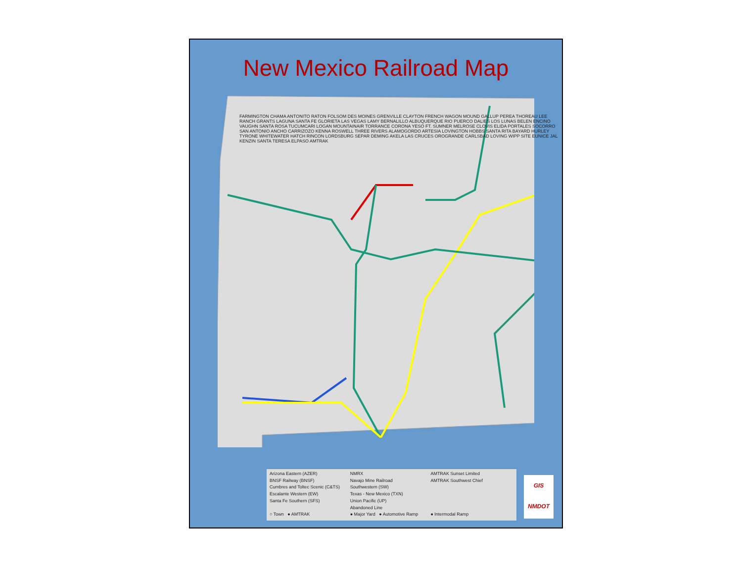New Mexico Railroad Map
FARMINGTON CHAMA ANTONITO RATON FOLSOM DES MOINES GRENVILLE CLAYTON FRENCH WAGON MOUND GALLUP PEREA THOREAU LEE RANCH GRANTS LAGUNA SANTA FE GLORIETA LAS VEGAS LAMY BERNALILLO ALBUQUERQUE RIO PUERCO DALIES LOS LUNAS BELEN ENCINO VAUGHN SANTA ROSA TUCUMCARI LOGAN MOUNTAINAIR TORRANCE CORONA YESO FT. SUMNER MELROSE CLOVIS ELIDA PORTALES SOCORRO SAN ANTONIO ANCHO CARRIZOZO KENNA ROSWELL THREE RIVERS ALAMOGORDO ARTESIA LOVINGTON HOBBS SANTA RITA BAYARD HURLEY TYRONE WHITEWATER HATCH RINCON LORDSBURG SEPAR DEMING AKELA LAS CRUCES OROGRANDE CARLSBAD LOVING WIPP SITE EUNICE JAL KENZIN SANTA TERESA ELPASO AMTRAK
Arizona Eastern (AZER)
NMRX
AMTRAK Sunset Limited
BNSF Railway (BNSF)
Navajo Mine Railroad
AMTRAK Southwest Chief
Cumbres and Toltec Scenic (C&TS)
Southwestern (SW)
Escalante Western (EW)
Texas - New Mexico (TXN)
Santa Fe Southern (SFS)
Union Pacific (UP)
Abandoned Line
○ Town ● AMTRAK
● Major Yard ● Automotive Ramp
● Intermodal Ramp
GIS
NMDOT